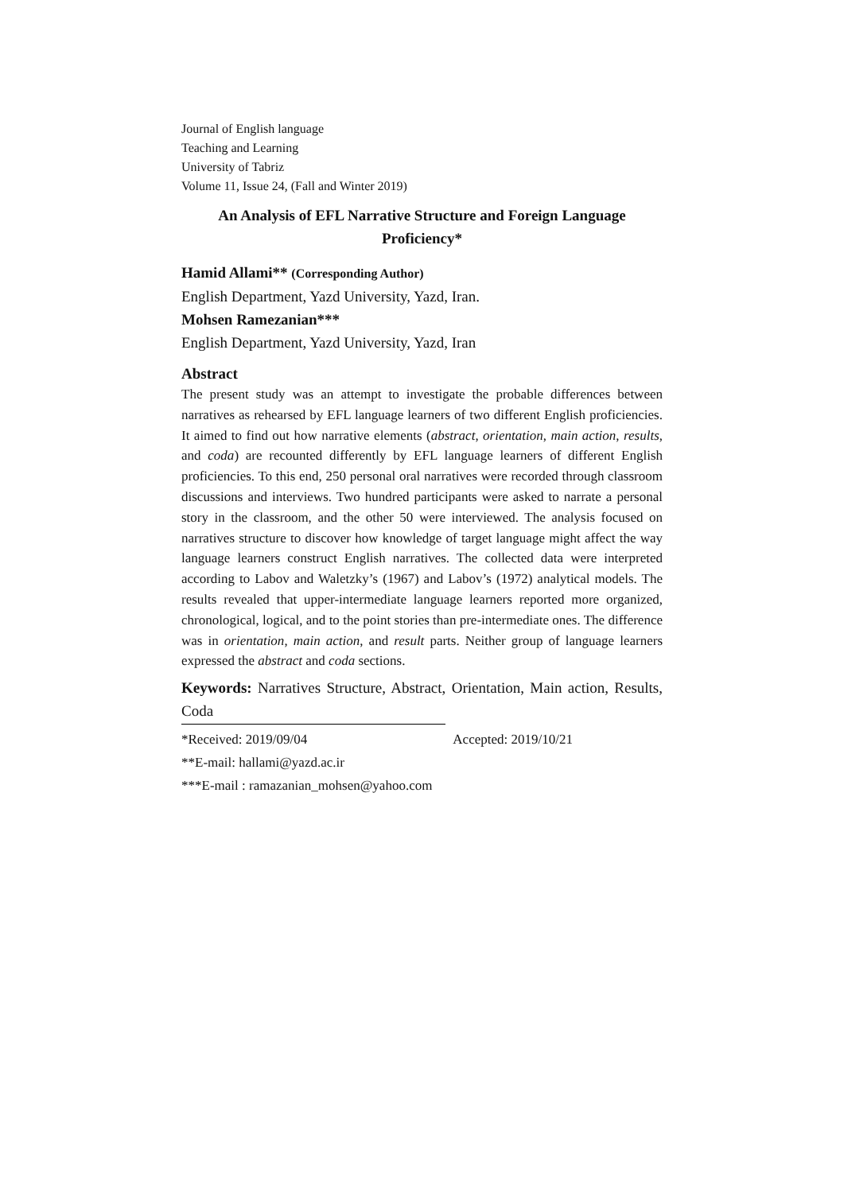Journal of English language
Teaching and Learning
University of Tabriz
Volume 11, Issue 24, (Fall and Winter 2019)
An Analysis of EFL Narrative Structure and Foreign Language Proficiency*
Hamid Allami** (Corresponding Author)
English Department, Yazd University, Yazd, Iran.
Mohsen Ramezanian***
English Department, Yazd University, Yazd, Iran
Abstract
The present study was an attempt to investigate the probable differences between narratives as rehearsed by EFL language learners of two different English proficiencies. It aimed to find out how narrative elements (abstract, orientation, main action, results, and coda) are recounted differently by EFL language learners of different English proficiencies. To this end, 250 personal oral narratives were recorded through classroom discussions and interviews. Two hundred participants were asked to narrate a personal story in the classroom, and the other 50 were interviewed. The analysis focused on narratives structure to discover how knowledge of target language might affect the way language learners construct English narratives. The collected data were interpreted according to Labov and Waletzky’s (1967) and Labov’s (1972) analytical models. The results revealed that upper-intermediate language learners reported more organized, chronological, logical, and to the point stories than pre-intermediate ones. The difference was in orientation, main action, and result parts. Neither group of language learners expressed the abstract and coda sections.
Keywords: Narratives Structure, Abstract, Orientation, Main action, Results, Coda
*Received: 2019/09/04 Accepted: 2019/10/21
**E-mail: hallami@yazd.ac.ir
***E-mail : ramazanian_mohsen@yahoo.com